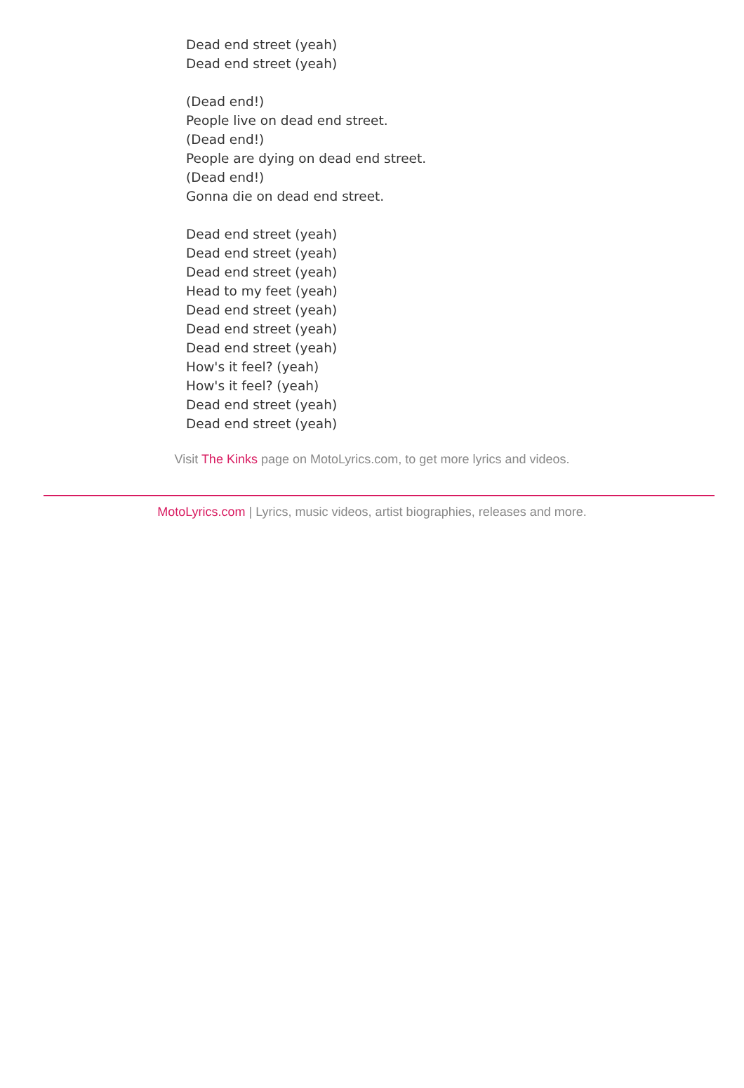Dead end street (yeah)
Dead end street (yeah)
(Dead end!)
People live on dead end street.
(Dead end!)
People are dying on dead end street.
(Dead end!)
Gonna die on dead end street.
Dead end street (yeah)
Dead end street (yeah)
Dead end street (yeah)
Head to my feet (yeah)
Dead end street (yeah)
Dead end street (yeah)
Dead end street (yeah)
How's it feel? (yeah)
How's it feel? (yeah)
Dead end street (yeah)
Dead end street (yeah)
Visit The Kinks page on MotoLyrics.com, to get more lyrics and videos.
MotoLyrics.com | Lyrics, music videos, artist biographies, releases and more.